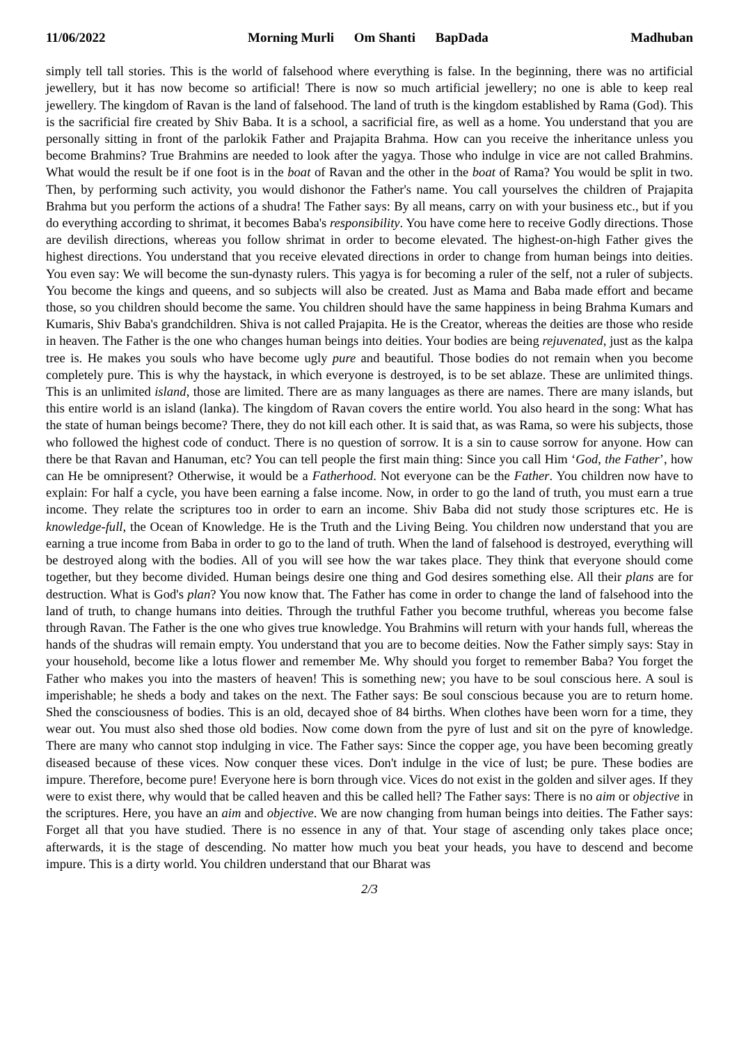11/06/2022 Morning Murli Om Shanti BapDada Madhuban
simply tell tall stories. This is the world of falsehood where everything is false. In the beginning, there was no artificial jewellery, but it has now become so artificial! There is now so much artificial jewellery; no one is able to keep real jewellery. The kingdom of Ravan is the land of falsehood. The land of truth is the kingdom established by Rama (God). This is the sacrificial fire created by Shiv Baba. It is a school, a sacrificial fire, as well as a home. You understand that you are personally sitting in front of the parlokik Father and Prajapita Brahma. How can you receive the inheritance unless you become Brahmins? True Brahmins are needed to look after the yagya. Those who indulge in vice are not called Brahmins. What would the result be if one foot is in the boat of Ravan and the other in the boat of Rama? You would be split in two. Then, by performing such activity, you would dishonor the Father's name. You call yourselves the children of Prajapita Brahma but you perform the actions of a shudra! The Father says: By all means, carry on with your business etc., but if you do everything according to shrimat, it becomes Baba's responsibility. You have come here to receive Godly directions. Those are devilish directions, whereas you follow shrimat in order to become elevated. The highest-on-high Father gives the highest directions. You understand that you receive elevated directions in order to change from human beings into deities. You even say: We will become the sun-dynasty rulers. This yagya is for becoming a ruler of the self, not a ruler of subjects. You become the kings and queens, and so subjects will also be created. Just as Mama and Baba made effort and became those, so you children should become the same. You children should have the same happiness in being Brahma Kumars and Kumaris, Shiv Baba's grandchildren. Shiva is not called Prajapita. He is the Creator, whereas the deities are those who reside in heaven. The Father is the one who changes human beings into deities. Your bodies are being rejuvenated, just as the kalpa tree is. He makes you souls who have become ugly pure and beautiful. Those bodies do not remain when you become completely pure. This is why the haystack, in which everyone is destroyed, is to be set ablaze. These are unlimited things. This is an unlimited island, those are limited. There are as many languages as there are names. There are many islands, but this entire world is an island (lanka). The kingdom of Ravan covers the entire world. You also heard in the song: What has the state of human beings become? There, they do not kill each other. It is said that, as was Rama, so were his subjects, those who followed the highest code of conduct. There is no question of sorrow. It is a sin to cause sorrow for anyone. How can there be that Ravan and Hanuman, etc? You can tell people the first main thing: Since you call Him ‘God, the Father’, how can He be omnipresent? Otherwise, it would be a Fatherhood. Not everyone can be the Father. You children now have to explain: For half a cycle, you have been earning a false income. Now, in order to go the land of truth, you must earn a true income. They relate the scriptures too in order to earn an income. Shiv Baba did not study those scriptures etc. He is knowledge-full, the Ocean of Knowledge. He is the Truth and the Living Being. You children now understand that you are earning a true income from Baba in order to go to the land of truth. When the land of falsehood is destroyed, everything will be destroyed along with the bodies. All of you will see how the war takes place. They think that everyone should come together, but they become divided. Human beings desire one thing and God desires something else. All their plans are for destruction. What is God's plan? You now know that. The Father has come in order to change the land of falsehood into the land of truth, to change humans into deities. Through the truthful Father you become truthful, whereas you become false through Ravan. The Father is the one who gives true knowledge. You Brahmins will return with your hands full, whereas the hands of the shudras will remain empty. You understand that you are to become deities. Now the Father simply says: Stay in your household, become like a lotus flower and remember Me. Why should you forget to remember Baba? You forget the Father who makes you into the masters of heaven! This is something new; you have to be soul conscious here. A soul is imperishable; he sheds a body and takes on the next. The Father says: Be soul conscious because you are to return home. Shed the consciousness of bodies. This is an old, decayed shoe of 84 births. When clothes have been worn for a time, they wear out. You must also shed those old bodies. Now come down from the pyre of lust and sit on the pyre of knowledge. There are many who cannot stop indulging in vice. The Father says: Since the copper age, you have been becoming greatly diseased because of these vices. Now conquer these vices. Don't indulge in the vice of lust; be pure. These bodies are impure. Therefore, become pure! Everyone here is born through vice. Vices do not exist in the golden and silver ages. If they were to exist there, why would that be called heaven and this be called hell? The Father says: There is no aim or objective in the scriptures. Here, you have an aim and objective. We are now changing from human beings into deities. The Father says: Forget all that you have studied. There is no essence in any of that. Your stage of ascending only takes place once; afterwards, it is the stage of descending. No matter how much you beat your heads, you have to descend and become impure. This is a dirty world. You children understand that our Bharat was
2/3